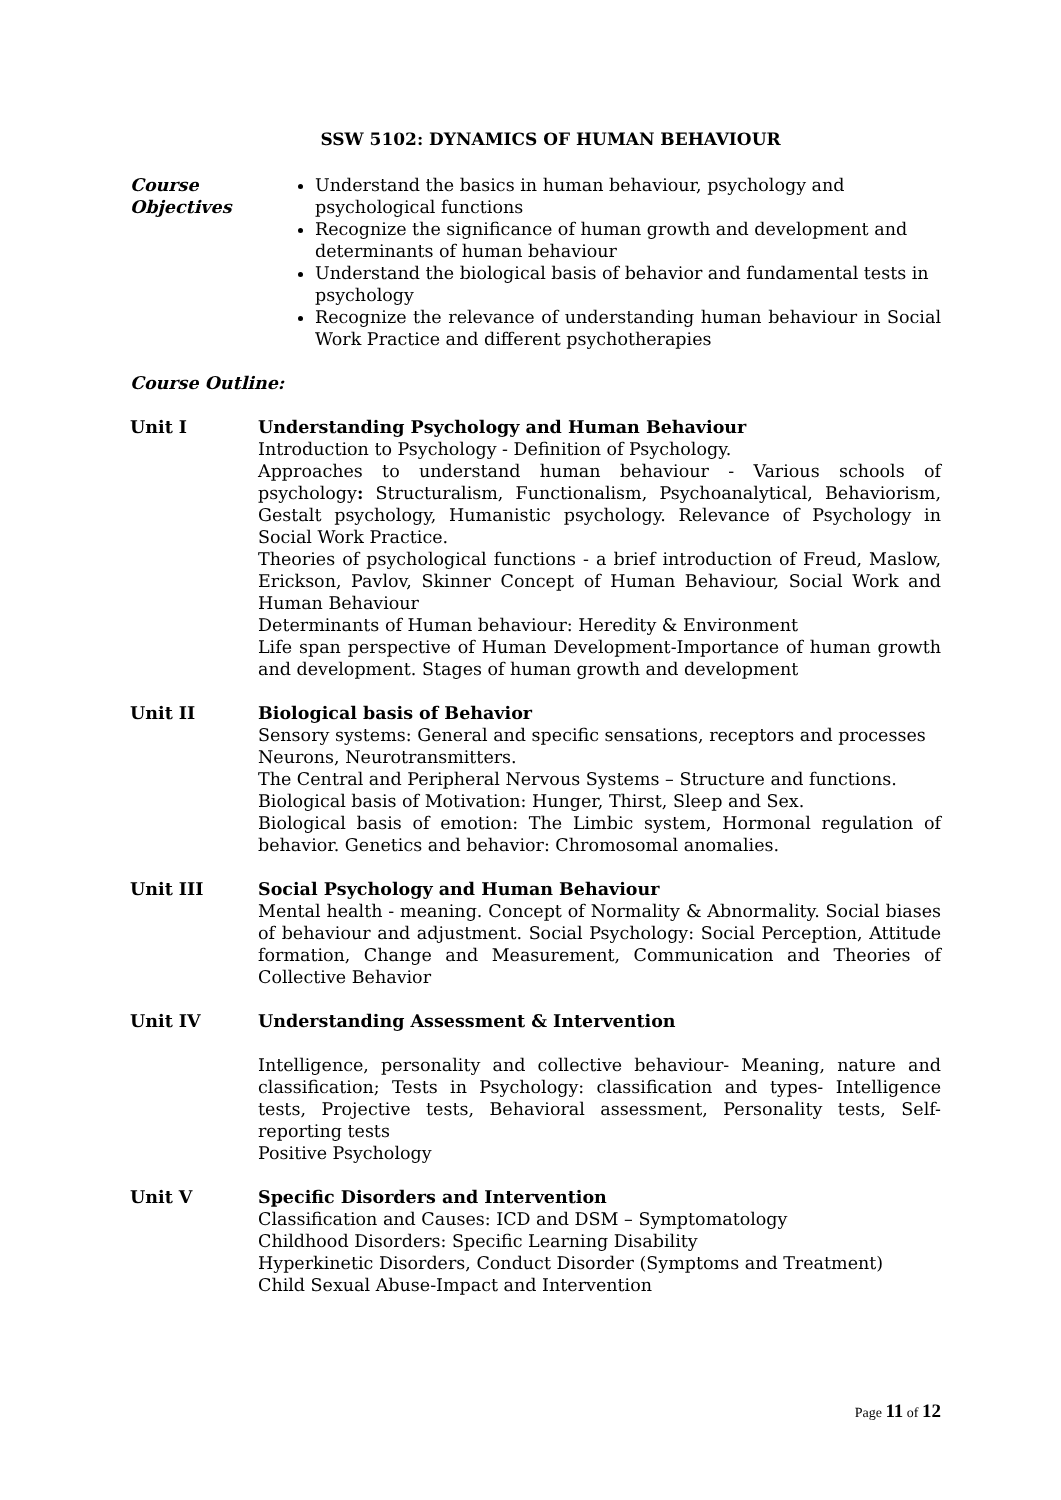SSW 5102: DYNAMICS OF HUMAN BEHAVIOUR
Course Objectives
Understand the basics in human behaviour, psychology and psychological functions
Recognize the significance of human growth and development and determinants of human behaviour
Understand the biological basis of behavior and fundamental tests in psychology
Recognize the relevance of understanding human behaviour in Social Work Practice and different psychotherapies
Course Outline:
Unit I Understanding Psychology and Human Behaviour
Introduction to Psychology - Definition of Psychology.
Approaches to understand human behaviour - Various schools of psychology: Structuralism, Functionalism, Psychoanalytical, Behaviorism, Gestalt psychology, Humanistic psychology. Relevance of Psychology in Social Work Practice.
Theories of psychological functions - a brief introduction of Freud, Maslow, Erickson, Pavlov, Skinner Concept of Human Behaviour, Social Work and Human Behaviour
Determinants of Human behaviour: Heredity & Environment
Life span perspective of Human Development-Importance of human growth and development. Stages of human growth and development
Unit II Biological basis of Behavior
Sensory systems: General and specific sensations, receptors and processes
Neurons, Neurotransmitters.
The Central and Peripheral Nervous Systems – Structure and functions.
Biological basis of Motivation: Hunger, Thirst, Sleep and Sex.
Biological basis of emotion: The Limbic system, Hormonal regulation of behavior. Genetics and behavior: Chromosomal anomalies.
Unit III Social Psychology and Human Behaviour
Mental health - meaning. Concept of Normality & Abnormality. Social biases of behaviour and adjustment. Social Psychology: Social Perception, Attitude formation, Change and Measurement, Communication and Theories of Collective Behavior
Unit IV Understanding Assessment & Intervention
Intelligence, personality and collective behaviour- Meaning, nature and classification; Tests in Psychology: classification and types- Intelligence tests, Projective tests, Behavioral assessment, Personality tests, Self-reporting tests
Positive Psychology
Unit V Specific Disorders and Intervention
Classification and Causes: ICD and DSM – Symptomatology
Childhood Disorders: Specific Learning Disability
Hyperkinetic Disorders, Conduct Disorder (Symptoms and Treatment)
Child Sexual Abuse-Impact and Intervention
Page 11 of 12